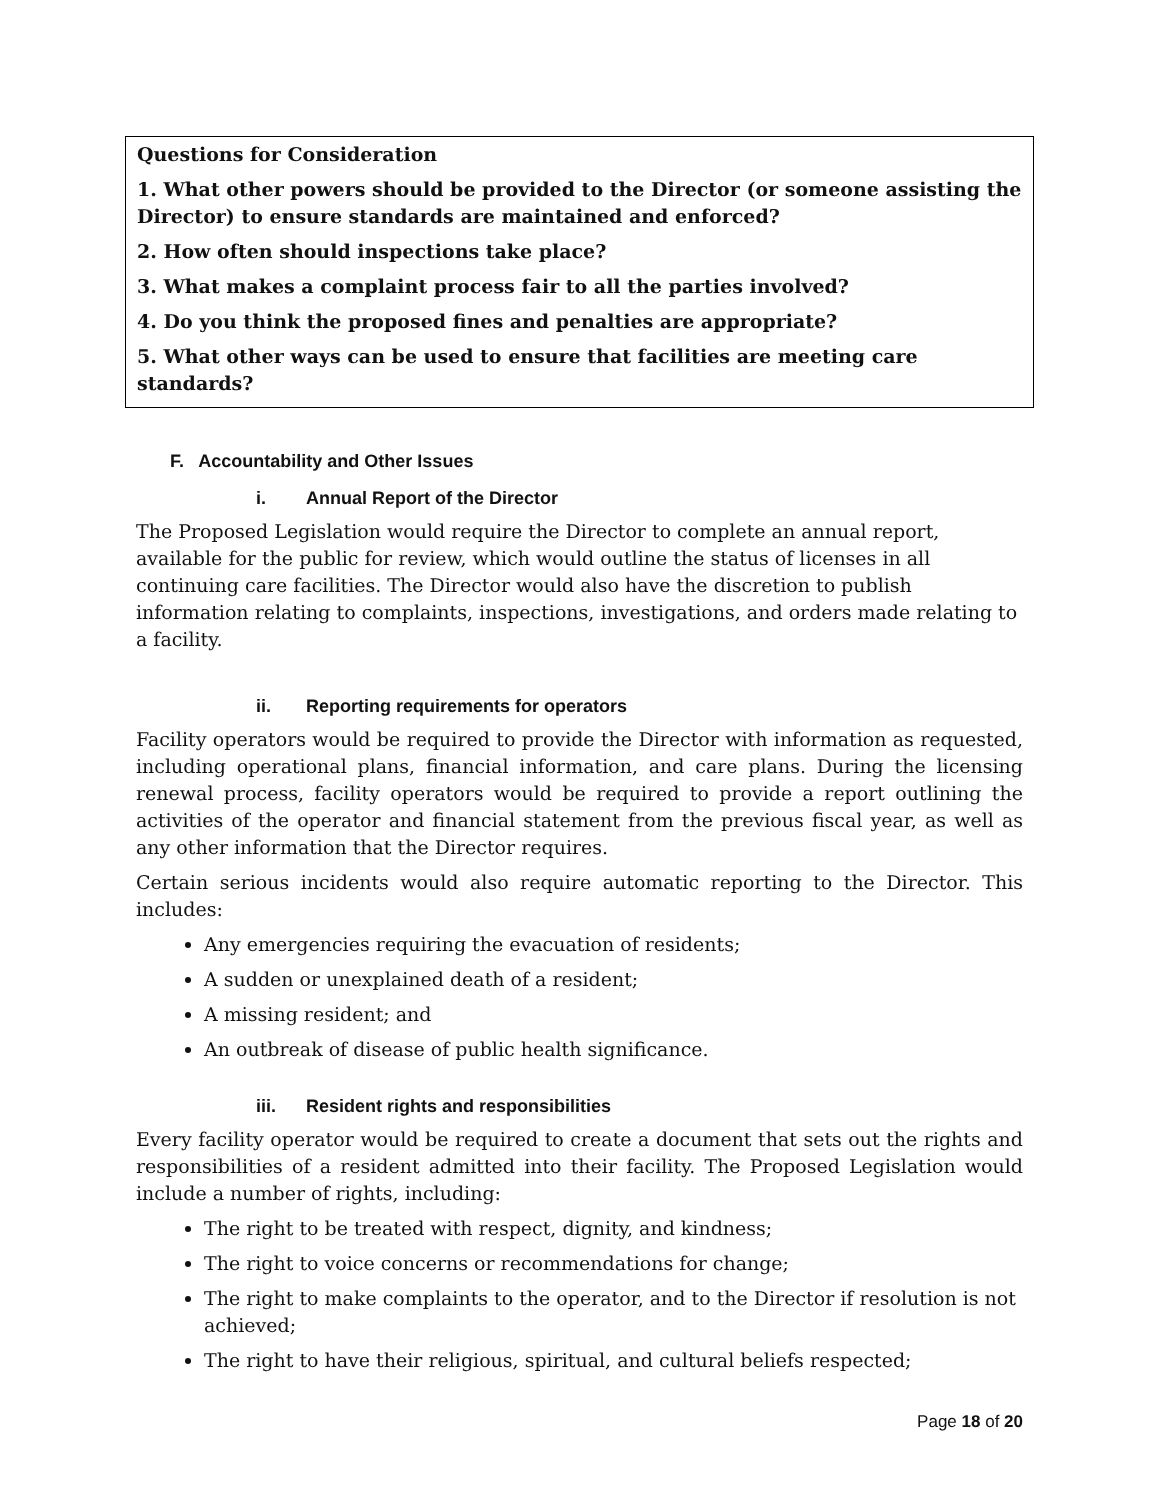Questions for Consideration
1. What other powers should be provided to the Director (or someone assisting the Director) to ensure standards are maintained and enforced?
2. How often should inspections take place?
3. What makes a complaint process fair to all the parties involved?
4. Do you think the proposed fines and penalties are appropriate?
5. What other ways can be used to ensure that facilities are meeting care standards?
F. Accountability and Other Issues
i. Annual Report of the Director
The Proposed Legislation would require the Director to complete an annual report, available for the public for review, which would outline the status of licenses in all continuing care facilities. The Director would also have the discretion to publish information relating to complaints, inspections, investigations, and orders made relating to a facility.
ii. Reporting requirements for operators
Facility operators would be required to provide the Director with information as requested, including operational plans, financial information, and care plans. During the licensing renewal process, facility operators would be required to provide a report outlining the activities of the operator and financial statement from the previous fiscal year, as well as any other information that the Director requires.
Certain serious incidents would also require automatic reporting to the Director. This includes:
Any emergencies requiring the evacuation of residents;
A sudden or unexplained death of a resident;
A missing resident; and
An outbreak of disease of public health significance.
iii. Resident rights and responsibilities
Every facility operator would be required to create a document that sets out the rights and responsibilities of a resident admitted into their facility. The Proposed Legislation would include a number of rights, including:
The right to be treated with respect, dignity, and kindness;
The right to voice concerns or recommendations for change;
The right to make complaints to the operator, and to the Director if resolution is not achieved;
The right to have their religious, spiritual, and cultural beliefs respected;
Page 18 of 20